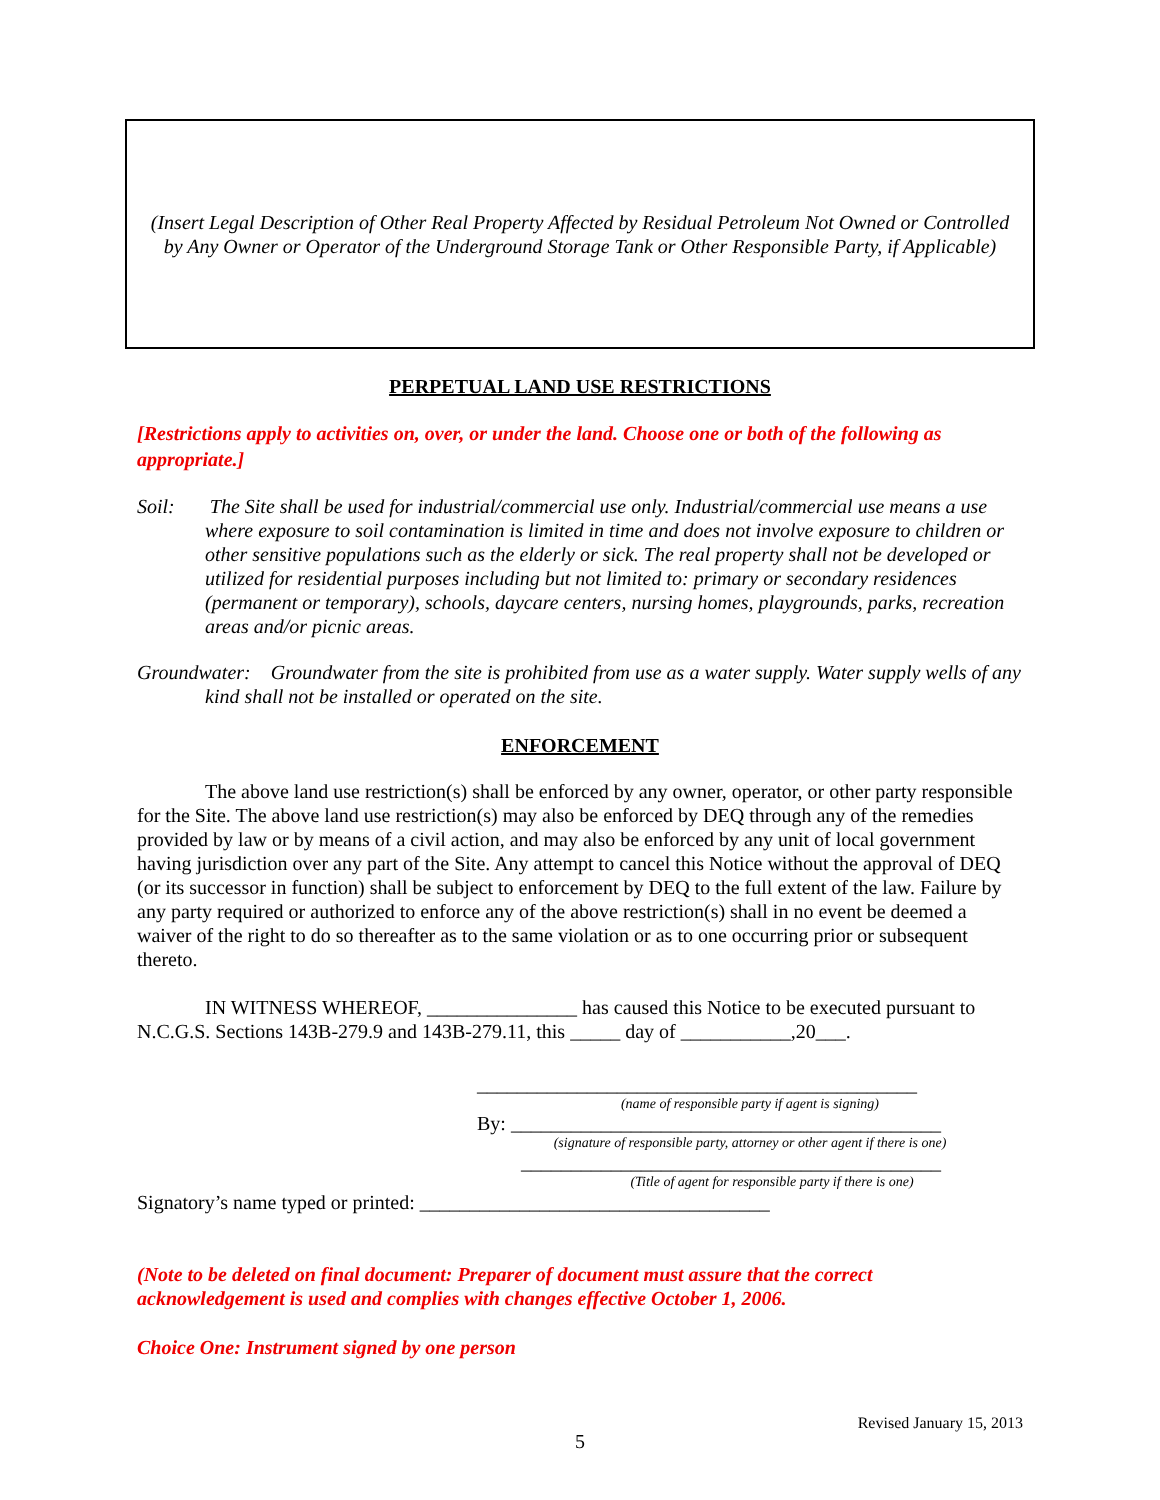(Insert Legal Description of Other Real Property Affected by Residual Petroleum Not Owned or Controlled by Any Owner or Operator of the Underground Storage Tank or Other Responsible Party, if Applicable)
PERPETUAL LAND USE RESTRICTIONS
[Restrictions apply to activities on, over, or under the land. Choose one or both of the following as appropriate.]
Soil: The Site shall be used for industrial/commercial use only. Industrial/commercial use means a use where exposure to soil contamination is limited in time and does not involve exposure to children or other sensitive populations such as the elderly or sick. The real property shall not be developed or utilized for residential purposes including but not limited to: primary or secondary residences (permanent or temporary), schools, daycare centers, nursing homes, playgrounds, parks, recreation areas and/or picnic areas.
Groundwater: Groundwater from the site is prohibited from use as a water supply. Water supply wells of any kind shall not be installed or operated on the site.
ENFORCEMENT
The above land use restriction(s) shall be enforced by any owner, operator, or other party responsible for the Site. The above land use restriction(s) may also be enforced by DEQ through any of the remedies provided by law or by means of a civil action, and may also be enforced by any unit of local government having jurisdiction over any part of the Site. Any attempt to cancel this Notice without the approval of DEQ (or its successor in function) shall be subject to enforcement by DEQ to the full extent of the law. Failure by any party required or authorized to enforce any of the above restriction(s) shall in no event be deemed a waiver of the right to do so thereafter as to the same violation or as to one occurring prior or subsequent thereto.
IN WITNESS WHEREOF, _______________ has caused this Notice to be executed pursuant to N.C.G.S. Sections 143B-279.9 and 143B-279.11, this _____ day of ___________,20___.
____________________________________________
(name of responsible party if agent is signing)
By: ___________________________________________
(signature of responsible party, attorney or other agent if there is one)
__________________________________________
(Title of agent for responsible party if there is one)
Signatory’s name typed or printed: ___________________________________
(Note to be deleted on final document: Preparer of document must assure that the correct acknowledgement is used and complies with changes effective October 1, 2006.
Choice One: Instrument signed by one person
Revised January 15, 2013
5